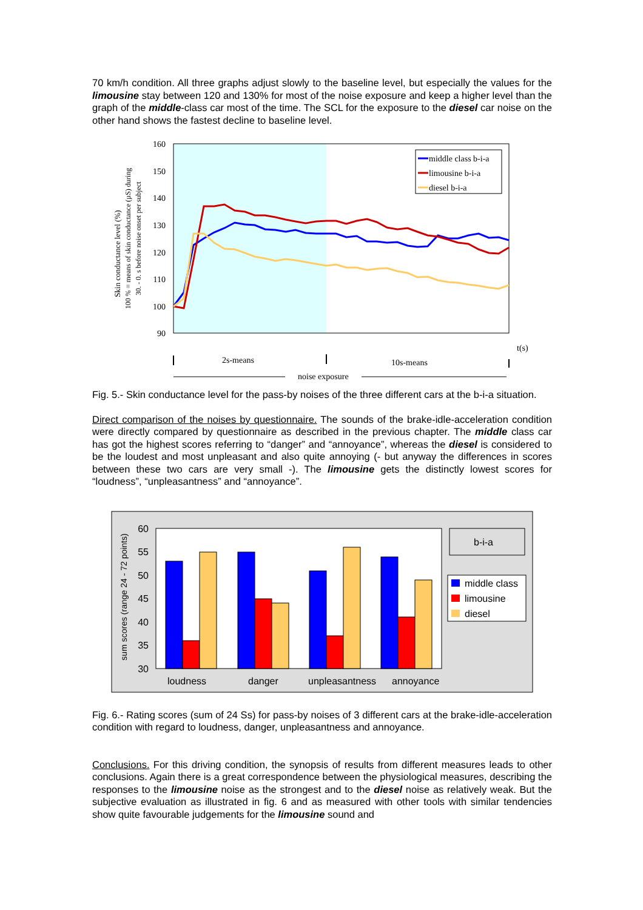70 km/h condition. All three graphs adjust slowly to the baseline level, but especially the values for the limousine stay between 120 and 130% for most of the noise exposure and keep a higher level than the graph of the middle-class car most of the time. The SCL for the exposure to the diesel car noise on the other hand shows the fastest decline to baseline level.
160
150
140
130
120
110
100
90
Skin conductance level (%)
100 % = means of skin conductance (µS) during
30. - 0. s before noise onset per subject
middle class b-i-a
limousine b-i-a
diesel b-i-a
t(s)
2s-means
10s-means
noise exposure
Fig. 5.- Skin conductance level for the pass-by noises of the three different cars at the b-i-a situation.
Direct comparison of the noises by questionnaire. The sounds of the brake-idle-acceleration condition were directly compared by questionnaire as described in the previous chapter. The middle class car has got the highest scores referring to “danger” and “annoyance”, whereas the diesel is considered to be the loudest and most unpleasant and also quite annoying (- but anyway the differences in scores between these two cars are very small -). The limousine gets the distinctly lowest scores for “loudness”, “unpleasantness” and “annoyance”.
60
55
50
45
40
35
30
sum scores (range 24 - 72 points)
loudness
danger
unpleasantness
annoyance
b-i-a
middle class
limousine
diesel
Fig. 6.- Rating scores (sum of 24 Ss) for pass-by noises of 3 different cars at the brake-idle-acceleration condition with regard to loudness, danger, unpleasantness and annoyance.
Conclusions. For this driving condition, the synopsis of results from different measures leads to other conclusions. Again there is a great correspondence between the physiological measures, describing the responses to the limousine noise as the strongest and to the diesel noise as relatively weak. But the subjective evaluation as illustrated in fig. 6 and as measured with other tools with similar tendencies show quite favourable judgements for the limousine sound and